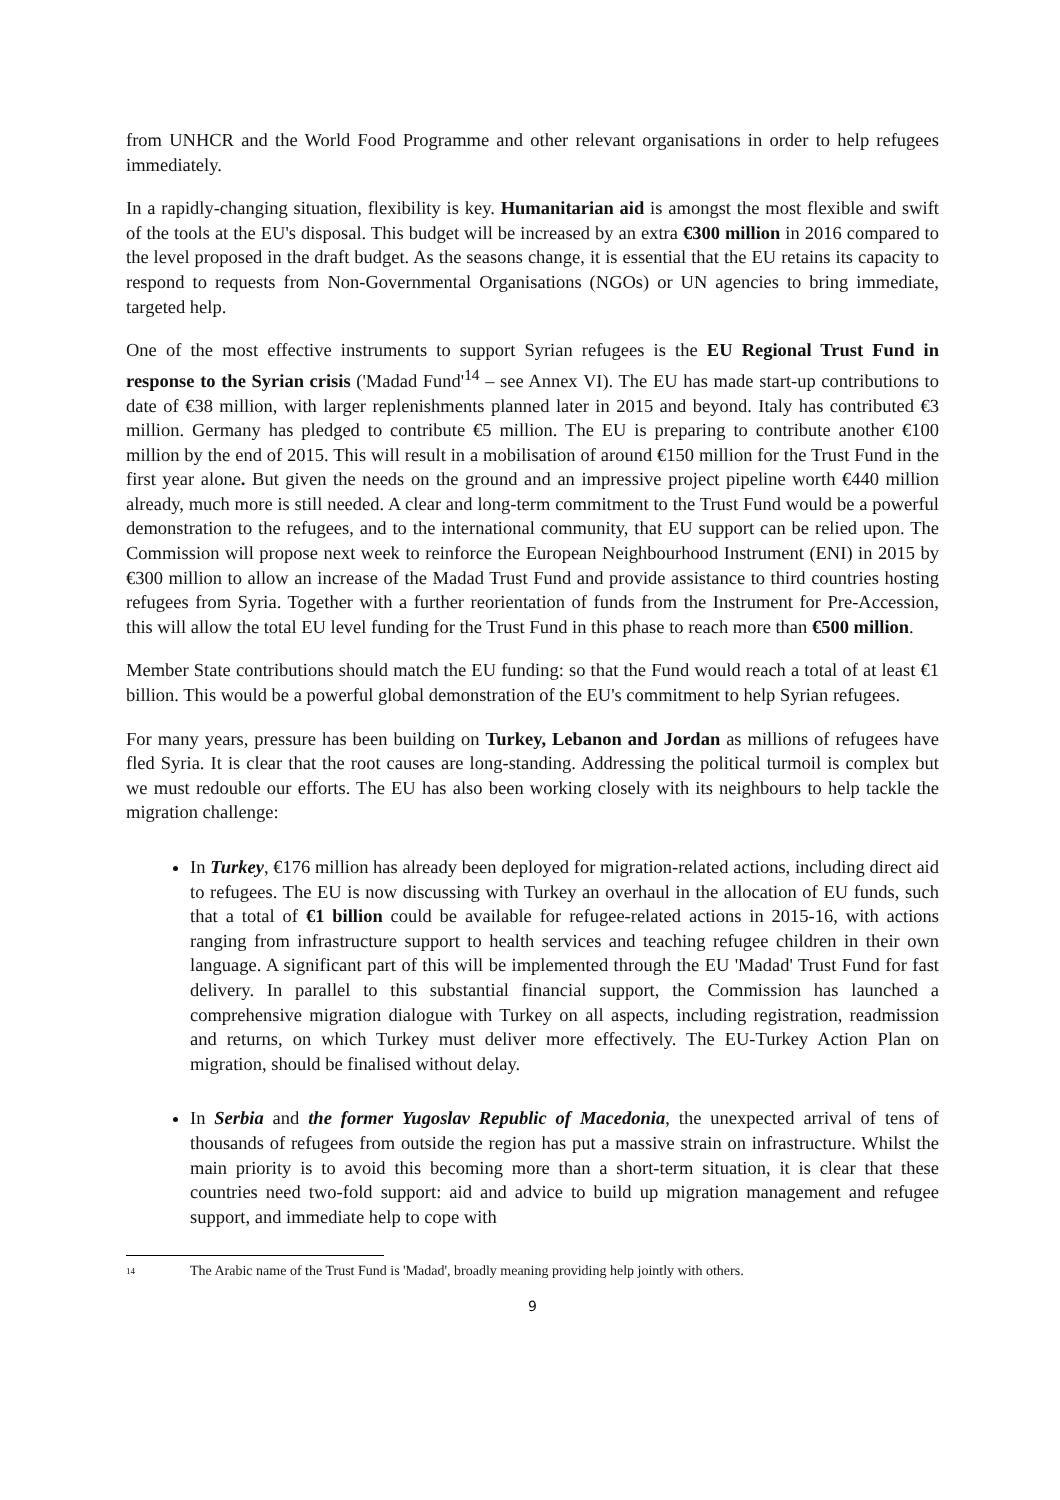from UNHCR and the World Food Programme and other relevant organisations in order to help refugees immediately.
In a rapidly-changing situation, flexibility is key. Humanitarian aid is amongst the most flexible and swift of the tools at the EU's disposal. This budget will be increased by an extra €300 million in 2016 compared to the level proposed in the draft budget. As the seasons change, it is essential that the EU retains its capacity to respond to requests from Non-Governmental Organisations (NGOs) or UN agencies to bring immediate, targeted help.
One of the most effective instruments to support Syrian refugees is the EU Regional Trust Fund in response to the Syrian crisis ('Madad Fund'<sup>14</sup> – see Annex VI). The EU has made start-up contributions to date of €38 million, with larger replenishments planned later in 2015 and beyond. Italy has contributed €3 million. Germany has pledged to contribute €5 million. The EU is preparing to contribute another €100 million by the end of 2015. This will result in a mobilisation of around €150 million for the Trust Fund in the first year alone. But given the needs on the ground and an impressive project pipeline worth €440 million already, much more is still needed. A clear and long-term commitment to the Trust Fund would be a powerful demonstration to the refugees, and to the international community, that EU support can be relied upon. The Commission will propose next week to reinforce the European Neighbourhood Instrument (ENI) in 2015 by €300 million to allow an increase of the Madad Trust Fund and provide assistance to third countries hosting refugees from Syria. Together with a further reorientation of funds from the Instrument for Pre-Accession, this will allow the total EU level funding for the Trust Fund in this phase to reach more than €500 million.
Member State contributions should match the EU funding: so that the Fund would reach a total of at least €1 billion. This would be a powerful global demonstration of the EU's commitment to help Syrian refugees.
For many years, pressure has been building on Turkey, Lebanon and Jordan as millions of refugees have fled Syria. It is clear that the root causes are long-standing. Addressing the political turmoil is complex but we must redouble our efforts. The EU has also been working closely with its neighbours to help tackle the migration challenge:
In Turkey, €176 million has already been deployed for migration-related actions, including direct aid to refugees. The EU is now discussing with Turkey an overhaul in the allocation of EU funds, such that a total of €1 billion could be available for refugee-related actions in 2015-16, with actions ranging from infrastructure support to health services and teaching refugee children in their own language. A significant part of this will be implemented through the EU 'Madad' Trust Fund for fast delivery. In parallel to this substantial financial support, the Commission has launched a comprehensive migration dialogue with Turkey on all aspects, including registration, readmission and returns, on which Turkey must deliver more effectively. The EU-Turkey Action Plan on migration, should be finalised without delay.
In Serbia and the former Yugoslav Republic of Macedonia, the unexpected arrival of tens of thousands of refugees from outside the region has put a massive strain on infrastructure. Whilst the main priority is to avoid this becoming more than a short-term situation, it is clear that these countries need two-fold support: aid and advice to build up migration management and refugee support, and immediate help to cope with
<sup>14</sup> The Arabic name of the Trust Fund is 'Madad', broadly meaning providing help jointly with others.
9